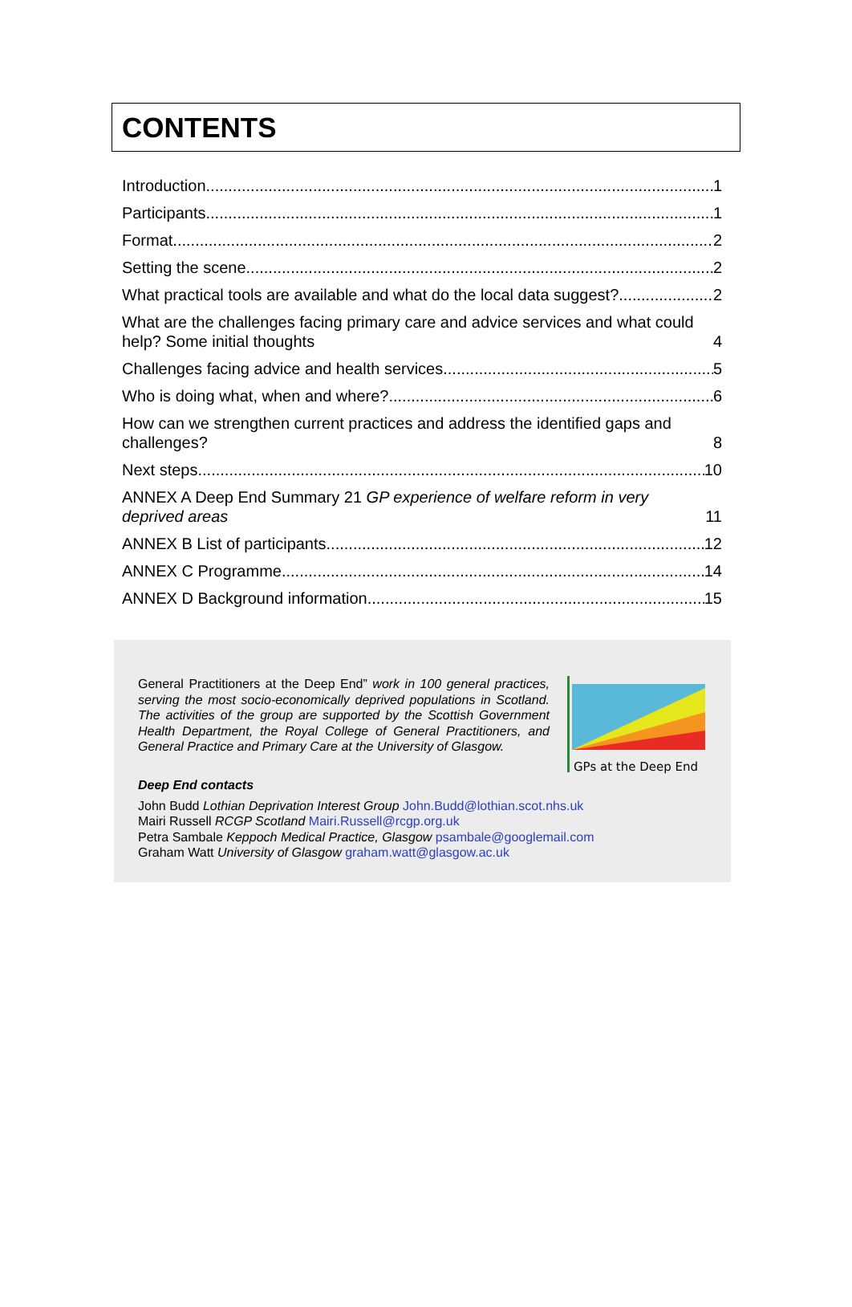CONTENTS
Introduction 1
Participants 1
Format 2
Setting the scene 2
What practical tools are available and what do the local data suggest? 2
What are the challenges facing primary care and advice services and what could help? Some initial thoughts 4
Challenges facing advice and health services 5
Who is doing what, when and where? 6
How can we strengthen current practices and address the identified gaps and challenges? 8
Next steps 10
ANNEX A Deep End Summary 21 GP experience of welfare reform in very deprived areas 11
ANNEX B List of participants 12
ANNEX C Programme 14
ANNEX D Background information 15
General Practitioners at the Deep End” work in 100 general practices, serving the most socio-economically deprived populations in Scotland. The activities of the group are supported by the Scottish Government Health Department, the Royal College of General Practitioners, and General Practice and Primary Care at the University of Glasgow.
GPs at the Deep End
Deep End contacts
John Budd Lothian Deprivation Interest Group John.Budd@lothian.scot.nhs.uk
Mairi Russell RCGP Scotland Mairi.Russell@rcgp.org.uk
Petra Sambale Keppoch Medical Practice, Glasgow psambale@googlemail.com
Graham Watt University of Glasgow graham.watt@glasgow.ac.uk